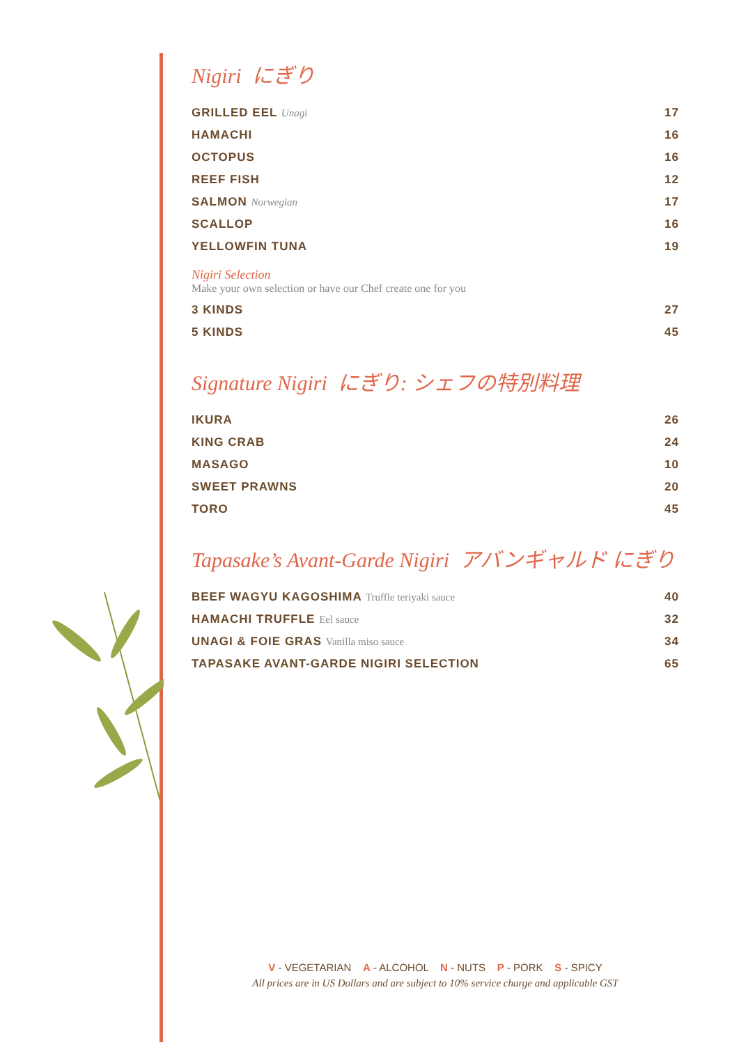Nigiri にぎり
| GRILLED EEL Unagi | 17 |
| HAMACHI | 16 |
| OCTOPUS | 16 |
| REEF FISH | 12 |
| SALMON Norwegian | 17 |
| SCALLOP | 16 |
| YELLOWFIN TUNA | 19 |
Nigiri Selection
Make your own selection or have our Chef create one for you
| 3 KINDS | 27 |
| 5 KINDS | 45 |
Signature Nigiri にぎり: シェフの特別料理
| IKURA | 26 |
| KING CRAB | 24 |
| MASAGO | 10 |
| SWEET PRAWNS | 20 |
| TORO | 45 |
Tapasake’s Avant-Garde Nigiri アバンギャルド にぎり
| BEEF WAGYU KAGOSHIMA Truffle teriyaki sauce | 40 |
| HAMACHI TRUFFLE Eel sauce | 32 |
| UNAGI & FOIE GRAS Vanilla miso sauce | 34 |
| TAPASAKE AVANT-GARDE NIGIRI SELECTION | 65 |
V - VEGETARIAN A - ALCOHOL N - NUTS P - PORK S - SPICY
All prices are in US Dollars and are subject to 10% service charge and applicable GST